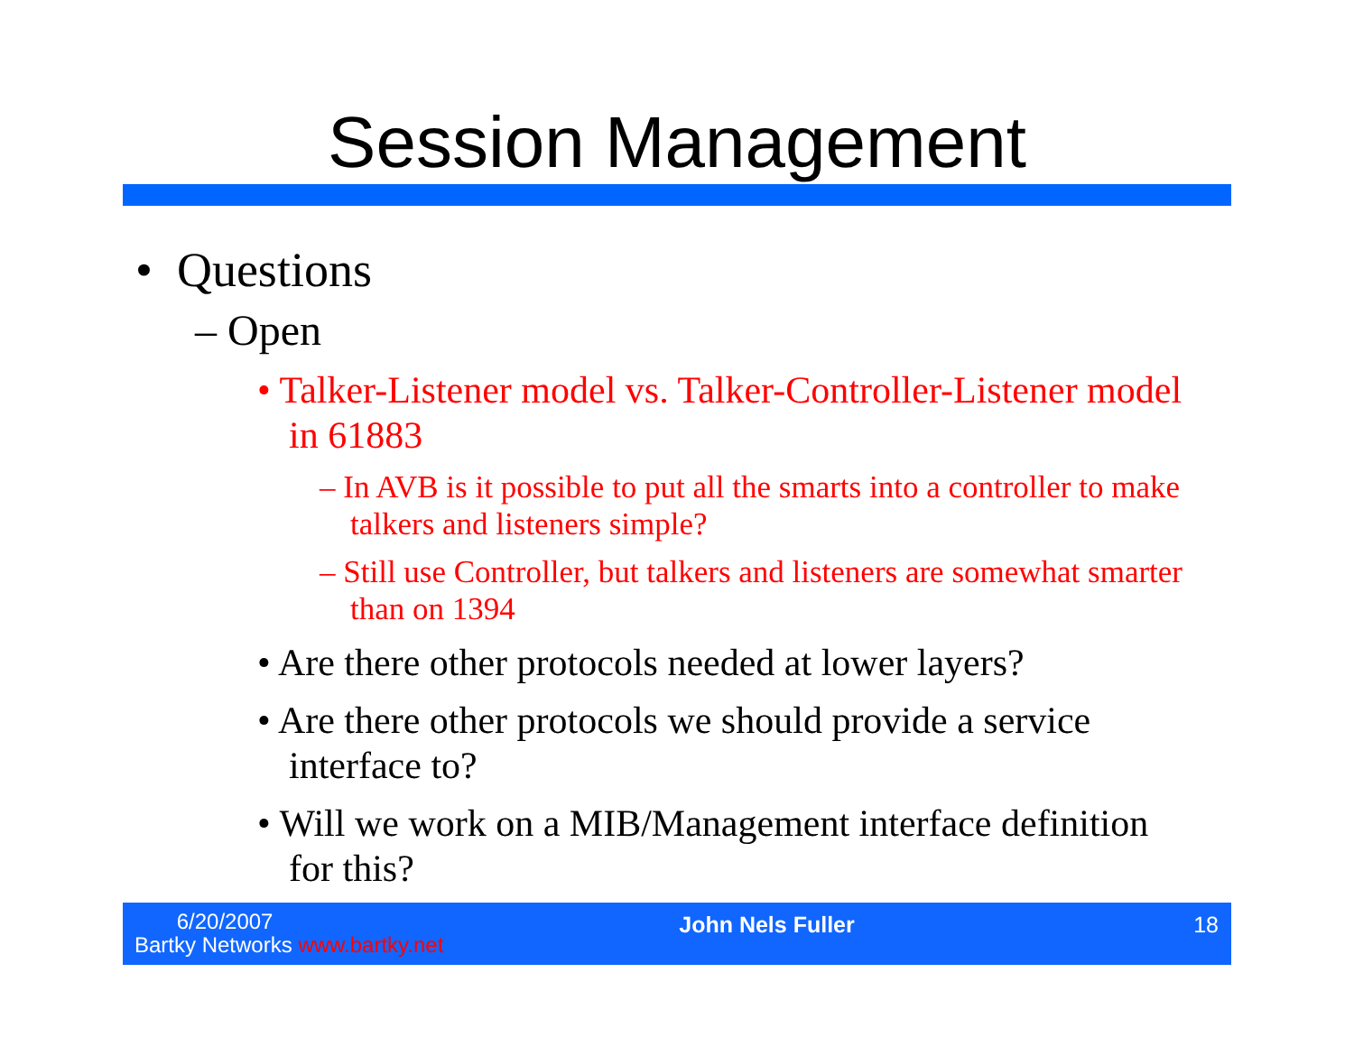Session Management
• Questions
– Open
• Talker-Listener model vs. Talker-Controller-Listener model in 61883
– In AVB is it possible to put all the smarts into a controller to make talkers and listeners simple?
– Still use Controller, but talkers and listeners are somewhat smarter than on 1394
• Are there other protocols needed at lower layers?
• Are there other protocols we should provide a service interface to?
• Will we work on a MIB/Management interface definition for this?
6/20/2007
Bartky Networks www.bartky.net
John Nels Fuller 18